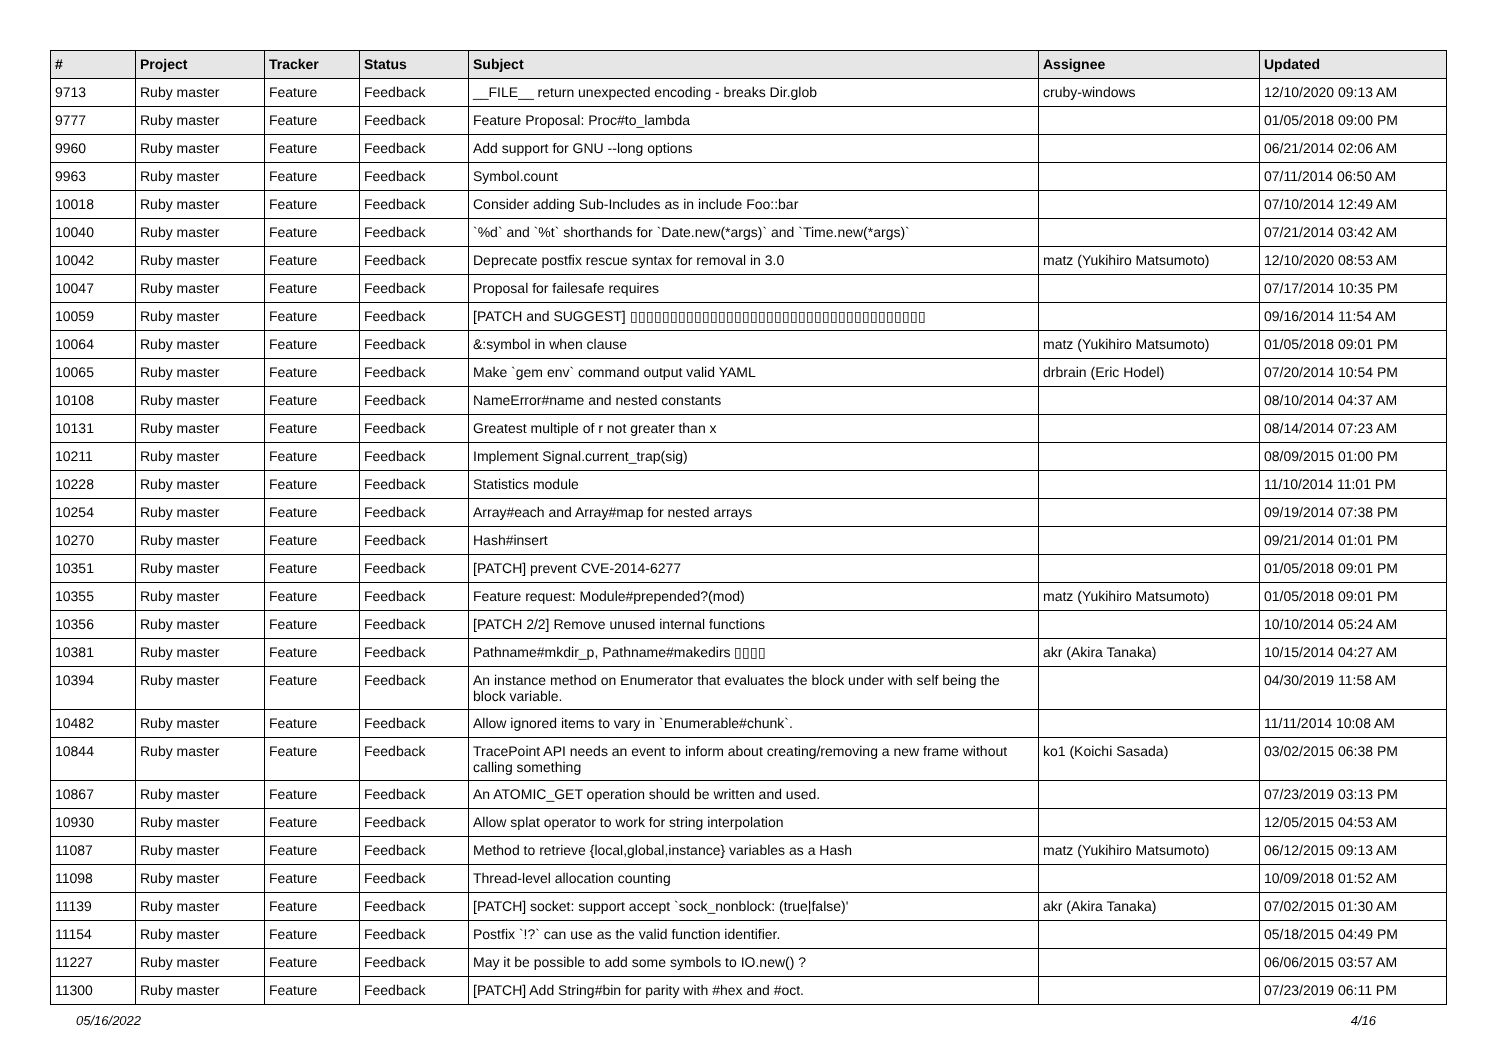| # | Project | Tracker | Status | Subject | Assignee | Updated |
| --- | --- | --- | --- | --- | --- | --- |
| 9713 | Ruby master | Feature | Feedback | __FILE__ return unexpected encoding - breaks Dir.glob | cruby-windows | 12/10/2020 09:13 AM |
| 9777 | Ruby master | Feature | Feedback | Feature Proposal: Proc#to_lambda | | 01/05/2018 09:00 PM |
| 9960 | Ruby master | Feature | Feedback | Add support for GNU --long options | | 06/21/2014 02:06 AM |
| 9963 | Ruby master | Feature | Feedback | Symbol.count | | 07/11/2014 06:50 AM |
| 10018 | Ruby master | Feature | Feedback | Consider adding Sub-Includes as in include Foo::bar | | 07/10/2014 12:49 AM |
| 10040 | Ruby master | Feature | Feedback | `%d` and `%t` shorthands for `Date.new(*args)` and `Time.new(*args)` | | 07/21/2014 03:42 AM |
| 10042 | Ruby master | Feature | Feedback | Deprecate postfix rescue syntax for removal in 3.0 | matz (Yukihiro Matsumoto) | 12/10/2020 08:53 AM |
| 10047 | Ruby master | Feature | Feedback | Proposal for failesafe requires | | 07/17/2014 10:35 PM |
| 10059 | Ruby master | Feature | Feedback | [PATCH and SUGGEST] ▯▯▯▯▯▯▯▯▯▯▯▯▯▯▯▯▯▯▯▯▯▯▯▯▯▯▯▯▯▯▯▯▯▯▯▯▯ | | 09/16/2014 11:54 AM |
| 10064 | Ruby master | Feature | Feedback | &:symbol in when clause | matz (Yukihiro Matsumoto) | 01/05/2018 09:01 PM |
| 10065 | Ruby master | Feature | Feedback | Make `gem env` command output valid YAML | drbrain (Eric Hodel) | 07/20/2014 10:54 PM |
| 10108 | Ruby master | Feature | Feedback | NameError#name and nested constants | | 08/10/2014 04:37 AM |
| 10131 | Ruby master | Feature | Feedback | Greatest multiple of r not greater than x | | 08/14/2014 07:23 AM |
| 10211 | Ruby master | Feature | Feedback | Implement Signal.current_trap(sig) | | 08/09/2015 01:00 PM |
| 10228 | Ruby master | Feature | Feedback | Statistics module | | 11/10/2014 11:01 PM |
| 10254 | Ruby master | Feature | Feedback | Array#each and Array#map for nested arrays | | 09/19/2014 07:38 PM |
| 10270 | Ruby master | Feature | Feedback | Hash#insert | | 09/21/2014 01:01 PM |
| 10351 | Ruby master | Feature | Feedback | [PATCH] prevent CVE-2014-6277 | | 01/05/2018 09:01 PM |
| 10355 | Ruby master | Feature | Feedback | Feature request: Module#prepended?(mod) | matz (Yukihiro Matsumoto) | 01/05/2018 09:01 PM |
| 10356 | Ruby master | Feature | Feedback | [PATCH 2/2] Remove unused internal functions | | 10/10/2014 05:24 AM |
| 10381 | Ruby master | Feature | Feedback | Pathname#mkdir_p, Pathname#makedirs ▯▯▯▯ | akr (Akira Tanaka) | 10/15/2014 04:27 AM |
| 10394 | Ruby master | Feature | Feedback | An instance method on Enumerator that evaluates the block under with self being the block variable. | | 04/30/2019 11:58 AM |
| 10482 | Ruby master | Feature | Feedback | Allow ignored items to vary in `Enumerable#chunk`. | | 11/11/2014 10:08 AM |
| 10844 | Ruby master | Feature | Feedback | TracePoint API needs an event to inform about creating/removing a new frame without calling something | ko1 (Koichi Sasada) | 03/02/2015 06:38 PM |
| 10867 | Ruby master | Feature | Feedback | An ATOMIC_GET operation should be written and used. | | 07/23/2019 03:13 PM |
| 10930 | Ruby master | Feature | Feedback | Allow splat operator to work for string interpolation | | 12/05/2015 04:53 AM |
| 11087 | Ruby master | Feature | Feedback | Method to retrieve {local,global,instance} variables as a Hash | matz (Yukihiro Matsumoto) | 06/12/2015 09:13 AM |
| 11098 | Ruby master | Feature | Feedback | Thread-level allocation counting | | 10/09/2018 01:52 AM |
| 11139 | Ruby master | Feature | Feedback | [PATCH] socket: support accept `sock_nonblock: (true/false)' | akr (Akira Tanaka) | 07/02/2015 01:30 AM |
| 11154 | Ruby master | Feature | Feedback | Postfix `!?` can use as the valid function identifier. | | 05/18/2015 04:49 PM |
| 11227 | Ruby master | Feature | Feedback | May it be possible to add some symbols to IO.new() ? | | 06/06/2015 03:57 AM |
| 11300 | Ruby master | Feature | Feedback | [PATCH] Add String#bin for parity with #hex and #oct. | | 07/23/2019 06:11 PM |
05/16/2022 4/16